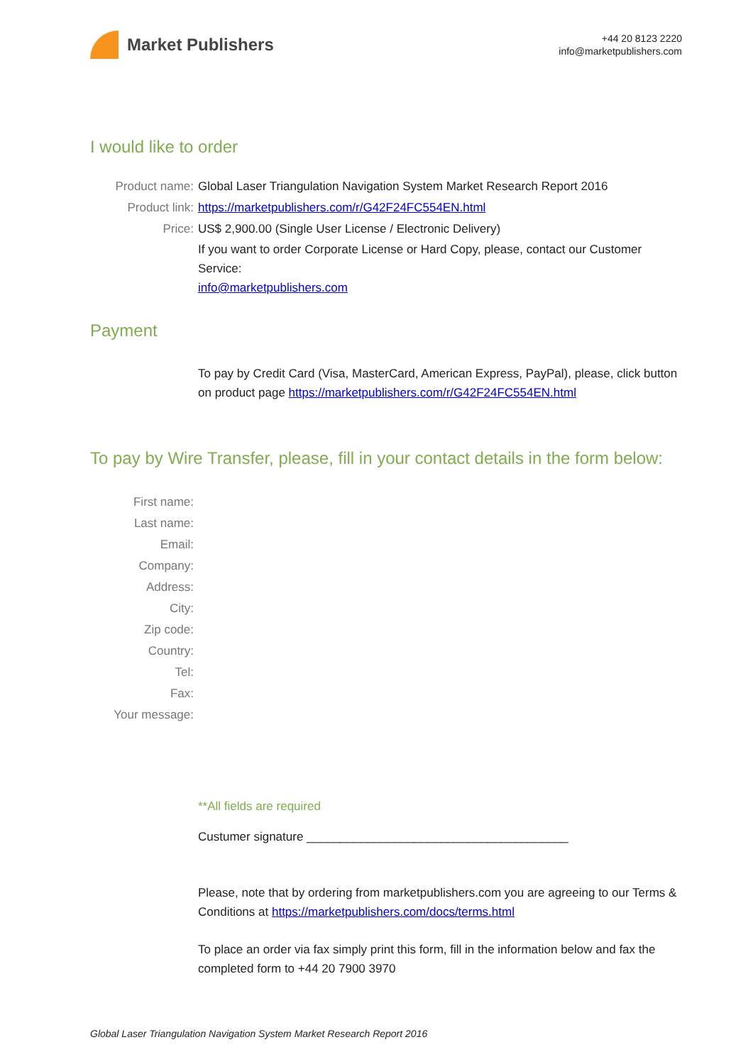Market Publishers
+44 20 8123 2220
info@marketpublishers.com
I would like to order
| Product name: | Global Laser Triangulation Navigation System Market Research Report 2016 |
| Product link: | https://marketpublishers.com/r/G42F24FC554EN.html |
| Price: | US$ 2,900.00 (Single User License / Electronic Delivery) If you want to order Corporate License or Hard Copy, please, contact our Customer Service: info@marketpublishers.com |
Payment
To pay by Credit Card (Visa, MasterCard, American Express, PayPal), please, click button on product page https://marketpublishers.com/r/G42F24FC554EN.html
To pay by Wire Transfer, please, fill in your contact details in the form below:
| First name: | |
| Last name: | |
| Email: | |
| Company: | |
| Address: | |
| City: | |
| Zip code: | |
| Country: | |
| Tel: | |
| Fax: | |
| Your message: | |
**All fields are required
Custumer signature _______________________________________
Please, note that by ordering from marketpublishers.com you are agreeing to our Terms & Conditions at https://marketpublishers.com/docs/terms.html
To place an order via fax simply print this form, fill in the information below and fax the completed form to +44 20 7900 3970
Global Laser Triangulation Navigation System Market Research Report 2016